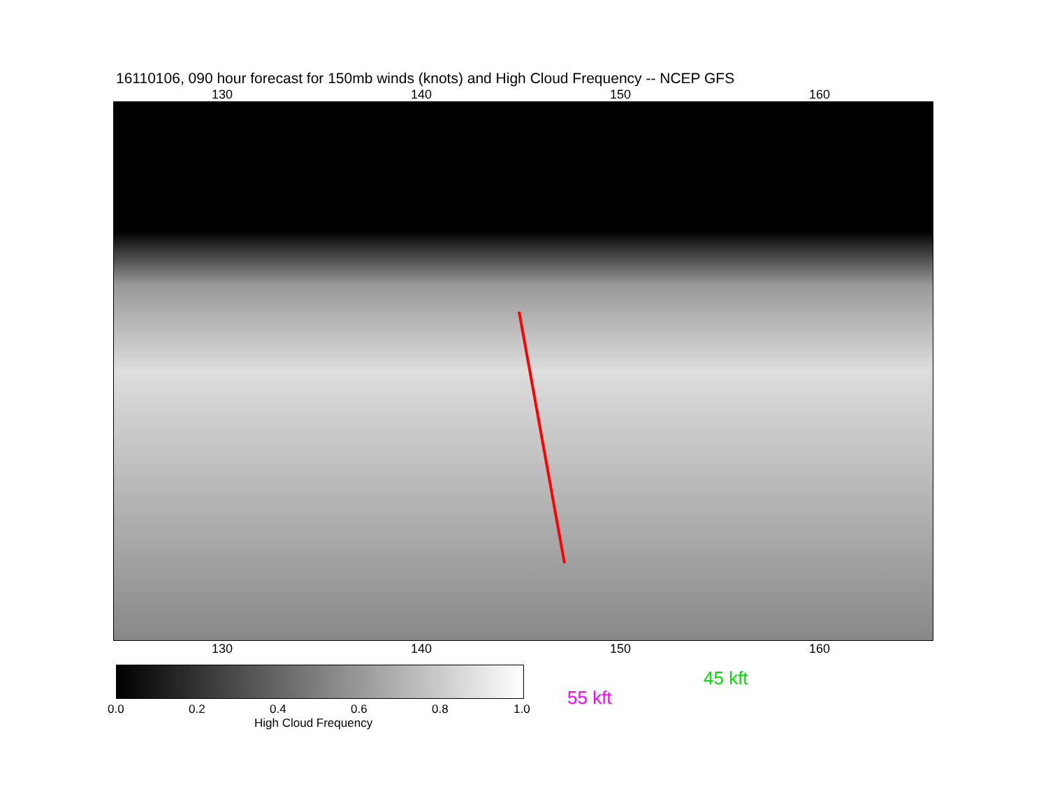16110106, 090 hour forecast for 150mb winds (knots) and High Cloud Frequency -- NCEP GFS
130 140 150 160
130 140 150 160
0.0 0.2 0.4 0.6 0.8 1.0
High Cloud Frequency
45 kft
55 kft